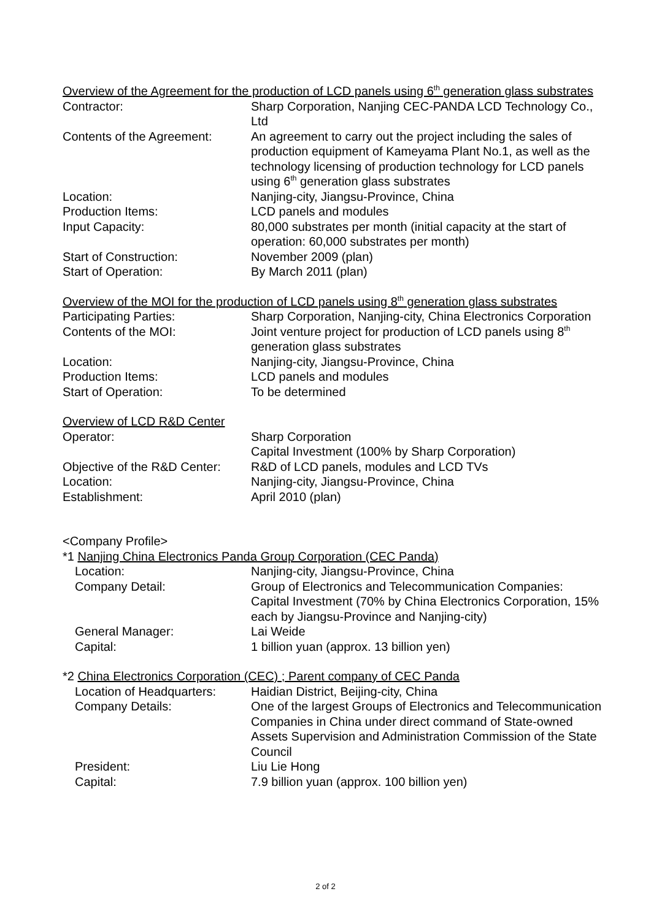Overview of the Agreement for the production of LCD panels using 6<sup>th</sup> generation glass substrates
Contractor: Sharp Corporation, Nanjing CEC-PANDA LCD Technology Co., Ltd
Contents of the Agreement:
An agreement to carry out the project including the sales of production equipment of Kameyama Plant No.1, as well as the technology licensing of production technology for LCD panels using 6<sup>th</sup> generation glass substrates
Location: Nanjing-city, Jiangsu-Province, China
Production Items: LCD panels and modules
Input Capacity: 80,000 substrates per month (initial capacity at the start of operation: 60,000 substrates per month)
Start of Construction: November 2009 (plan)
Start of Operation: By March 2011 (plan)
Overview of the MOI for the production of LCD panels using 8<sup>th</sup> generation glass substrates
Participating Parties: Sharp Corporation, Nanjing-city, China Electronics Corporation
Contents of the MOI: Joint venture project for production of LCD panels using 8<sup>th</sup> generation glass substrates
Location: Nanjing-city, Jiangsu-Province, China
Production Items: LCD panels and modules
Start of Operation: To be determined
Overview of LCD R&D Center
Operator: Sharp Corporation
Capital Investment (100% by Sharp Corporation)
Objective of the R&D Center:
R&D of LCD panels, modules and LCD TVs
Location: Nanjing-city, Jiangsu-Province, China
Establishment: April 2010 (plan)
<Company Profile>
*1 Nanjing China Electronics Panda Group Corporation (CEC Panda)
Location: Nanjing-city, Jiangsu-Province, China
Company Detail: Group of Electronics and Telecommunication Companies: Capital Investment (70% by China Electronics Corporation, 15% each by Jiangsu-Province and Nanjing-city)
General Manager: Lai Weide
Capital: 1 billion yuan (approx. 13 billion yen)
*2 China Electronics Corporation (CEC) ; Parent company of CEC Panda
Location of Headquarters:
Haidian District, Beijing-city, China
Company Details: One of the largest Groups of Electronics and Telecommunication Companies in China under direct command of State-owned Assets Supervision and Administration Commission of the State Council
President: Liu Lie Hong
Capital: 7.9 billion yuan (approx. 100 billion yen)
2 of 2